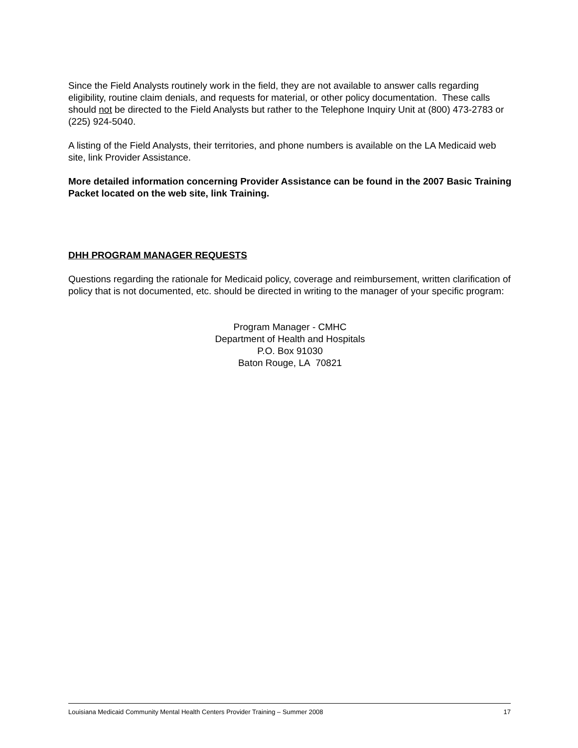Since the Field Analysts routinely work in the field, they are not available to answer calls regarding eligibility, routine claim denials, and requests for material, or other policy documentation. These calls should not be directed to the Field Analysts but rather to the Telephone Inquiry Unit at (800) 473-2783 or (225) 924-5040.
A listing of the Field Analysts, their territories, and phone numbers is available on the LA Medicaid web site, link Provider Assistance.
More detailed information concerning Provider Assistance can be found in the 2007 Basic Training Packet located on the web site, link Training.
DHH PROGRAM MANAGER REQUESTS
Questions regarding the rationale for Medicaid policy, coverage and reimbursement, written clarification of policy that is not documented, etc. should be directed in writing to the manager of your specific program:
Program Manager - CMHC
Department of Health and Hospitals
P.O. Box 91030
Baton Rouge, LA 70821
Louisiana Medicaid Community Mental Health Centers Provider Training – Summer 2008 17